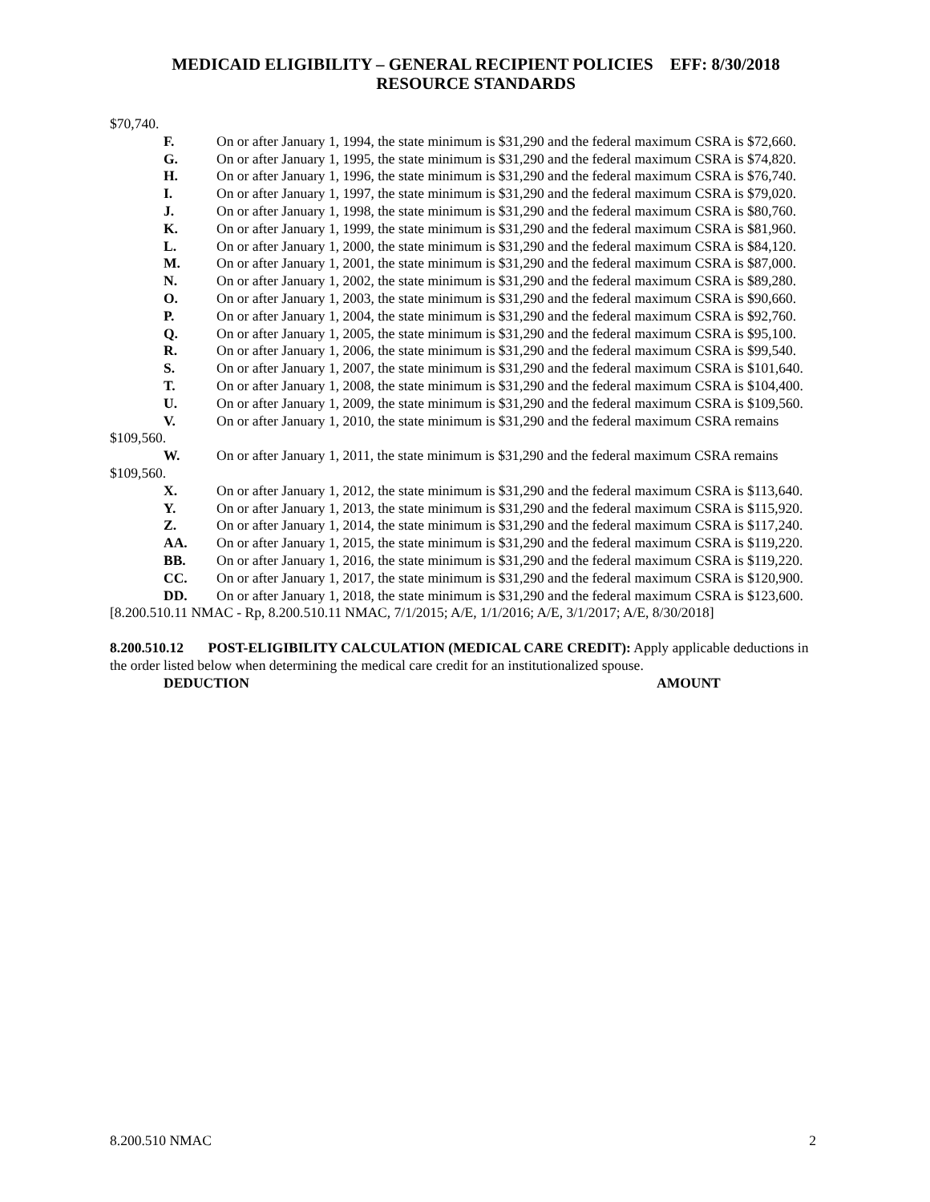MEDICAID ELIGIBILITY – GENERAL RECIPIENT POLICIES EFF: 8/30/2018
RESOURCE STANDARDS
$70,740.
F. On or after January 1, 1994, the state minimum is $31,290 and the federal maximum CSRA is $72,660.
G. On or after January 1, 1995, the state minimum is $31,290 and the federal maximum CSRA is $74,820.
H. On or after January 1, 1996, the state minimum is $31,290 and the federal maximum CSRA is $76,740.
I. On or after January 1, 1997, the state minimum is $31,290 and the federal maximum CSRA is $79,020.
J. On or after January 1, 1998, the state minimum is $31,290 and the federal maximum CSRA is $80,760.
K. On or after January 1, 1999, the state minimum is $31,290 and the federal maximum CSRA is $81,960.
L. On or after January 1, 2000, the state minimum is $31,290 and the federal maximum CSRA is $84,120.
M. On or after January 1, 2001, the state minimum is $31,290 and the federal maximum CSRA is $87,000.
N. On or after January 1, 2002, the state minimum is $31,290 and the federal maximum CSRA is $89,280.
O. On or after January 1, 2003, the state minimum is $31,290 and the federal maximum CSRA is $90,660.
P. On or after January 1, 2004, the state minimum is $31,290 and the federal maximum CSRA is $92,760.
Q. On or after January 1, 2005, the state minimum is $31,290 and the federal maximum CSRA is $95,100.
R. On or after January 1, 2006, the state minimum is $31,290 and the federal maximum CSRA is $99,540.
S. On or after January 1, 2007, the state minimum is $31,290 and the federal maximum CSRA is $101,640.
T. On or after January 1, 2008, the state minimum is $31,290 and the federal maximum CSRA is $104,400.
U. On or after January 1, 2009, the state minimum is $31,290 and the federal maximum CSRA is $109,560.
V. On or after January 1, 2010, the state minimum is $31,290 and the federal maximum CSRA remains $109,560.
W. On or after January 1, 2011, the state minimum is $31,290 and the federal maximum CSRA remains $109,560.
X. On or after January 1, 2012, the state minimum is $31,290 and the federal maximum CSRA is $113,640.
Y. On or after January 1, 2013, the state minimum is $31,290 and the federal maximum CSRA is $115,920.
Z. On or after January 1, 2014, the state minimum is $31,290 and the federal maximum CSRA is $117,240.
AA. On or after January 1, 2015, the state minimum is $31,290 and the federal maximum CSRA is $119,220.
BB. On or after January 1, 2016, the state minimum is $31,290 and the federal maximum CSRA is $119,220.
CC. On or after January 1, 2017, the state minimum is $31,290 and the federal maximum CSRA is $120,900.
DD. On or after January 1, 2018, the state minimum is $31,290 and the federal maximum CSRA is $123,600.
[8.200.510.11 NMAC - Rp, 8.200.510.11 NMAC, 7/1/2015; A/E, 1/1/2016; A/E, 3/1/2017; A/E, 8/30/2018]
8.200.510.12 POST-ELIGIBILITY CALCULATION (MEDICAL CARE CREDIT): Apply applicable deductions in the order listed below when determining the medical care credit for an institutionalized spouse.
DEDUCTION AMOUNT
8.200.510 NMAC 2